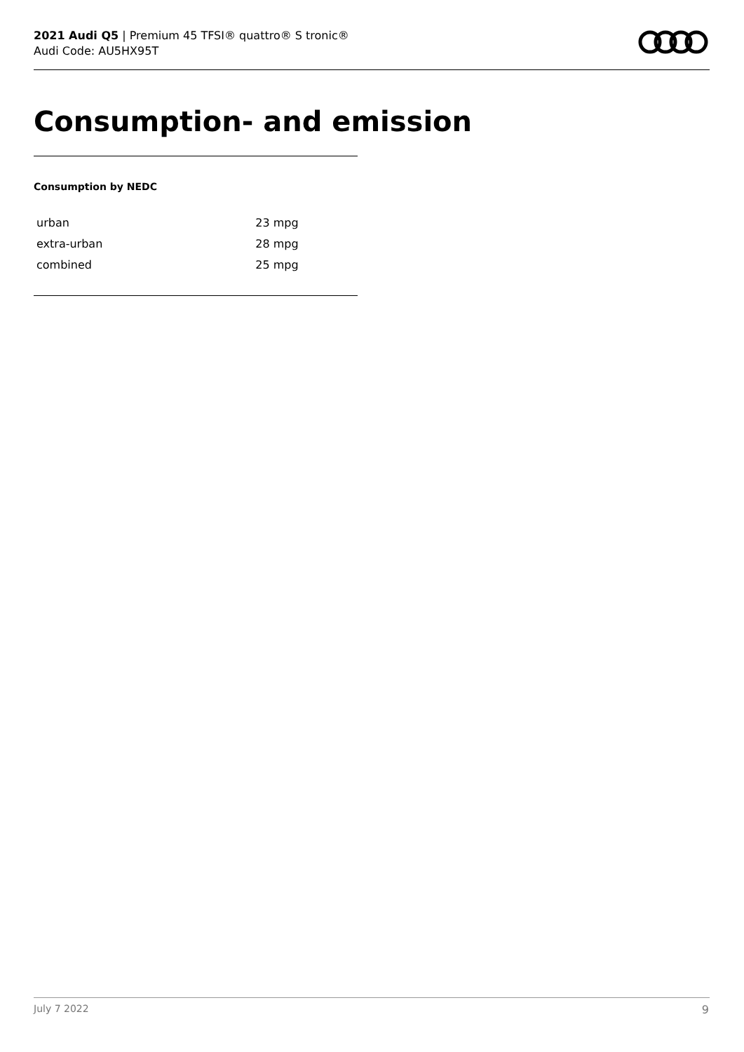2021 Audi Q5 | Premium 45 TFSI® quattro® S tronic®
Audi Code: AU5HX95T
Consumption- and emission
Consumption by NEDC
| urban | 23 mpg |
| extra-urban | 28 mpg |
| combined | 25 mpg |
July 7 2022 9